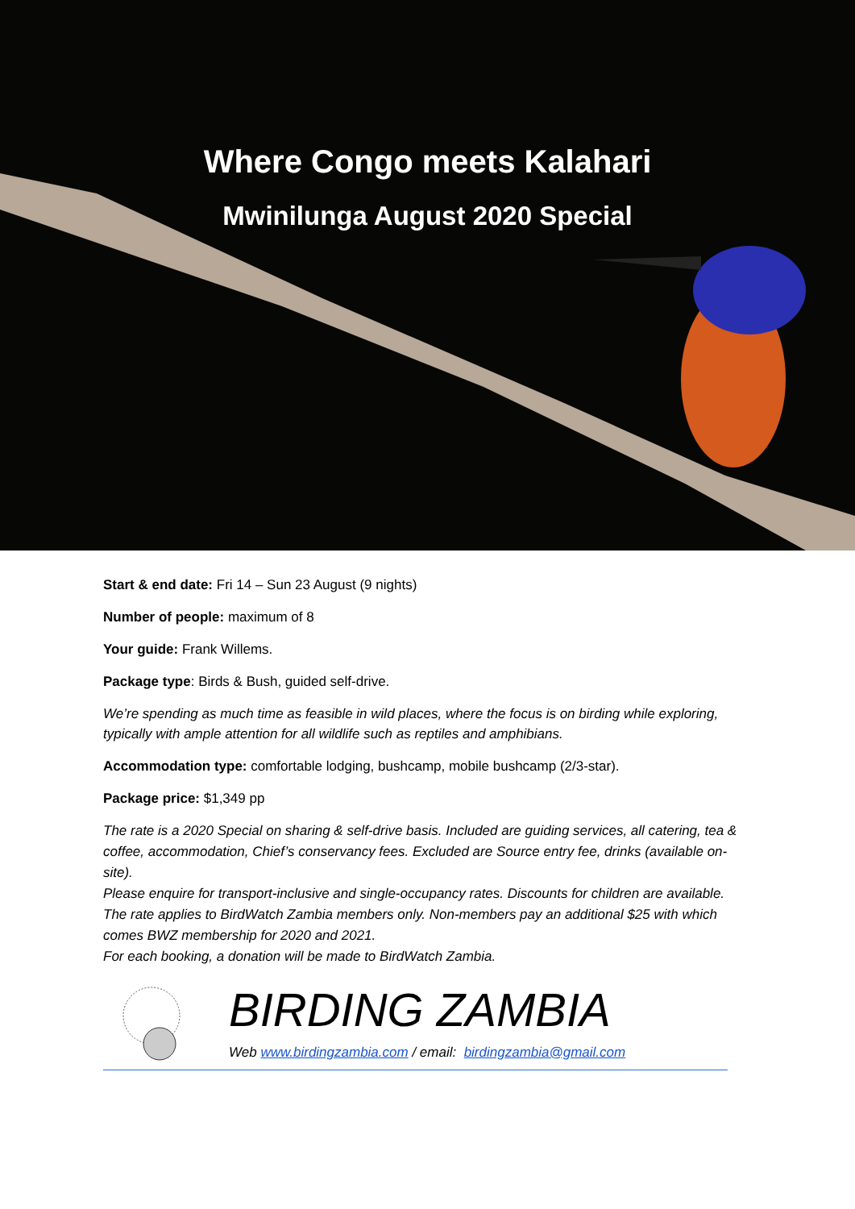Where Congo meets Kalahari
Mwinilunga August 2020 Special
Start & end date: Fri 14 – Sun 23 August (9 nights)
Number of people: maximum of 8
Your guide: Frank Willems.
Package type: Birds & Bush, guided self-drive.
We’re spending as much time as feasible in wild places, where the focus is on birding while exploring, typically with ample attention for all wildlife such as reptiles and amphibians.
Accommodation type: comfortable lodging, bushcamp, mobile bushcamp (2/3-star).
Package price: $1,349 pp
The rate is a 2020 Special on sharing & self-drive basis. Included are guiding services, all catering, tea & coffee, accommodation, Chief’s conservancy fees. Excluded are Source entry fee, drinks (available on-site).
Please enquire for transport-inclusive and single-occupancy rates. Discounts for children are available.
The rate applies to BirdWatch Zambia members only. Non-members pay an additional $25 with which comes BWZ membership for 2020 and 2021.
For each booking, a donation will be made to BirdWatch Zambia.
BIRDING ZAMBIA
Web www.birdingzambia.com / email: birdingzambia@gmail.com